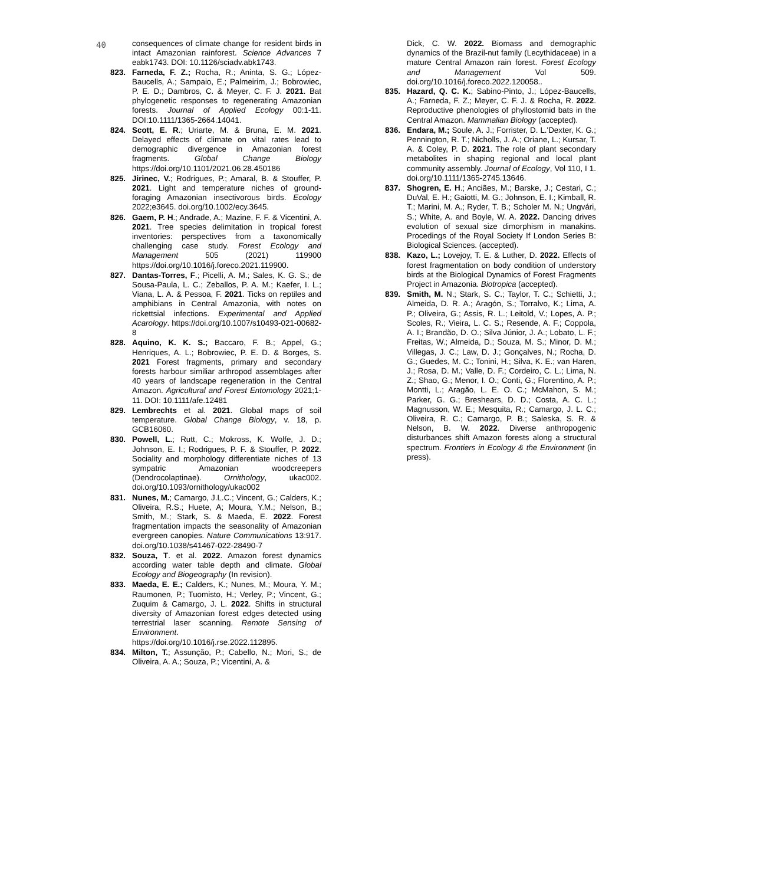40
consequences of climate change for resident birds in intact Amazonian rainforest. Science Advances 7 eabk1743. DOI: 10.1126/sciadv.abk1743.
823. Farneda, F. Z.; Rocha, R.; Aninta, S. G.; López-Baucells, A.; Sampaio, E.; Palmeirim, J.; Bobrowiec, P. E. D.; Dambros, C. & Meyer, C. F. J. 2021. Bat phylogenetic responses to regenerating Amazonian forests. Journal of Applied Ecology 00:1-11. DOI:10.1111/1365-2664.14041.
824. Scott, E. R.; Uriarte, M. & Bruna, E. M. 2021. Delayed effects of climate on vital rates lead to demographic divergence in Amazonian forest fragments. Global Change Biology https://doi.org/10.1101/2021.06.28.450186
825. Jirinec, V.; Rodrigues, P.; Amaral, B. & Stouffer, P. 2021. Light and temperature niches of ground-foraging Amazonian insectivorous birds. Ecology 2022;e3645. doi.org/10.1002/ecy.3645.
826. Gaem, P. H.; Andrade, A.; Mazine, F. F. & Vicentini, A. 2021. Tree species delimitation in tropical forest inventories: perspectives from a taxonomically challenging case study. Forest Ecology and Management 505 (2021) 119900 https://doi.org/10.1016/j.foreco.2021.119900.
827. Dantas-Torres, F.; Picelli, A. M.; Sales, K. G. S.; de Sousa-Paula, L. C.; Zeballos, P. A. M.; Kaefer, I. L.; Viana, L. A. & Pessoa, F. 2021. Ticks on reptiles and amphibians in Central Amazonia, with notes on rickettsial infections. Experimental and Applied Acarology. https://doi.org/10.1007/s10493-021-00682-8
828. Aquino, K. K. S.; Baccaro, F. B.; Appel, G.; Henriques, A. L.; Bobrowiec, P. E. D. & Borges, S. 2021 Forest fragments, primary and secondary forests harbour similiar arthropod assemblages after 40 years of landscape regeneration in the Central Amazon. Agricultural and Forest Entomology 2021;1-11. DOI: 10.1111/afe.12481
829. Lembrechts et al. 2021. Global maps of soil temperature. Global Change Biology, v. 18, p. GCB16060.
830. Powell, L.; Rutt, C.; Mokross, K. Wolfe, J. D.; Johnson, E. I.; Rodrigues, P. F. & Stouffer, P. 2022. Sociality and morphology differentiate niches of 13 sympatric Amazonian woodcreepers (Dendrocolaptinae). Ornithology, ukac002. doi.org/10.1093/ornithology/ukac002
831. Nunes, M.; Camargo, J.L.C.; Vincent, G.; Calders, K.; Oliveira, R.S.; Huete, A; Moura, Y.M.; Nelson, B.; Smith, M.; Stark, S. & Maeda, E. 2022. Forest fragmentation impacts the seasonality of Amazonian evergreen canopies. Nature Communications 13:917. doi.org/10.1038/s41467-022-28490-7
832. Souza, T. et al. 2022. Amazon forest dynamics according water table depth and climate. Global Ecology and Biogeography (In revision).
833. Maeda, E. E.; Calders, K.; Nunes, M.; Moura, Y. M.; Raumonen, P.; Tuomisto, H.; Verley, P.; Vincent, G.; Zuquim & Camargo, J. L. 2022. Shifts in structural diversity of Amazonian forest edges detected using terrestrial laser scanning. Remote Sensing of Environment. https://doi.org/10.1016/j.rse.2022.112895.
834. Milton, T.; Assunção, P.; Cabello, N.; Mori, S.; de Oliveira, A. A.; Souza, P.; Vicentini, A. &
Dick, C. W. 2022. Biomass and demographic dynamics of the Brazil-nut family (Lecythidaceae) in a mature Central Amazon rain forest. Forest Ecology and Management Vol 509. doi.org/10.1016/j.foreco.2022.120058..
835. Hazard, Q. C. K.; Sabino-Pinto, J.; López-Baucells, A.; Farneda, F. Z.; Meyer, C. F. J. & Rocha, R. 2022. Reproductive phenologies of phyllostomid bats in the Central Amazon. Mammalian Biology (accepted).
836. Endara, M.; Soule, A. J.; Forrister, D. L.'Dexter, K. G.; Pennington, R. T.; Nicholls, J. A.; Oriane, L.; Kursar, T. A. & Coley, P. D. 2021. The role of plant secondary metabolites in shaping regional and local plant community assembly. Journal of Ecology, Vol 110, I 1. doi.org/10.1111/1365-2745.13646.
837. Shogren, E. H.; Anciães, M.; Barske, J.; Cestari, C.; DuVal, E. H.; Gaiotti, M. G.; Johnson, E. I.; Kimball, R. T.; Marini, M. A.; Ryder, T. B.; Scholer M. N.; Ungvári, S.; White, A. and Boyle, W. A. 2022. Dancing drives evolution of sexual size dimorphism in manakins. Procedings of the Royal Society If London Series B: Biological Sciences. (accepted).
838. Kazo, L.; Lovejoy, T. E. & Luther, D. 2022. Effects of forest fragmentation on body condition of understory birds at the Biological Dynamics of Forest Fragments Project in Amazonia. Biotropica (accepted).
839. Smith, M. N.; Stark, S. C.; Taylor, T. C.; Schietti, J.; Almeida, D. R. A.; Aragón, S.; Torralvo, K.; Lima, A. P.; Oliveira, G.; Assis, R. L.; Leitold, V.; Lopes, A. P.; Scoles, R.; Vieira, L. C. S.; Resende, A. F.; Coppola, A. I.; Brandão, D. O.; Silva Júnior, J. A.; Lobato, L. F.; Freitas, W.; Almeida, D.; Souza, M. S.; Minor, D. M.; Villegas, J. C.; Law, D. J.; Gonçalves, N.; Rocha, D. G.; Guedes, M. C.; Tonini, H.; Silva, K. E.; van Haren, J.; Rosa, D. M.; Valle, D. F.; Cordeiro, C. L.; Lima, N. Z.; Shao, G.; Menor, I. O.; Conti, G.; Florentino, A. P.; Montti, L.; Aragão, L. E. O. C.; McMahon, S. M.; Parker, G. G.; Breshears, D. D.; Costa, A. C. L.; Magnusson, W. E.; Mesquita, R.; Camargo, J. L. C.; Oliveira, R. C.; Camargo, P. B.; Saleska, S. R. & Nelson, B. W. 2022. Diverse anthropogenic disturbances shift Amazon forests along a structural spectrum. Frontiers in Ecology & the Environment (in press).